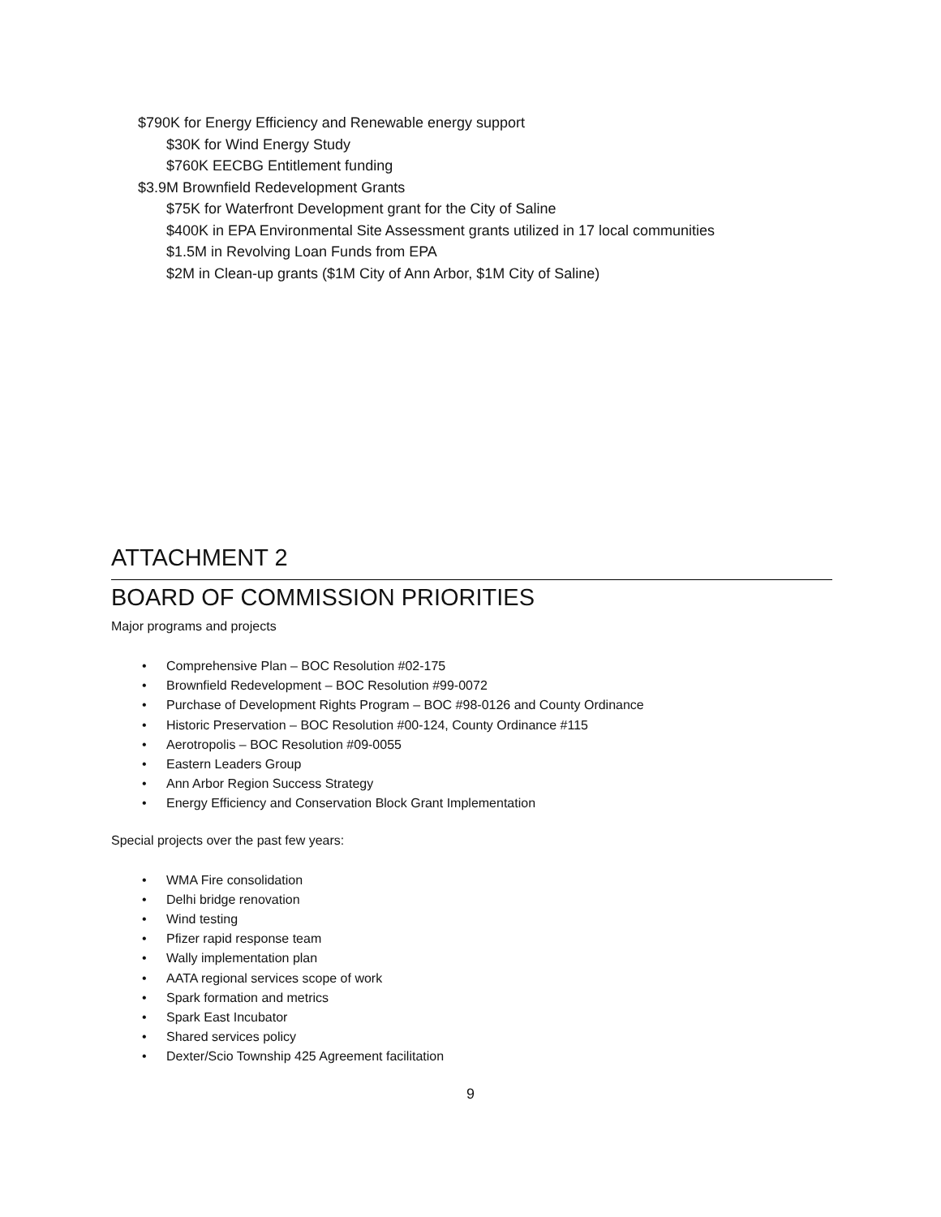$790K for Energy Efficiency and Renewable energy support
$30K for Wind Energy Study
$760K EECBG Entitlement funding
$3.9M Brownfield Redevelopment Grants
$75K for Waterfront Development grant for the City of Saline
$400K in EPA Environmental Site Assessment grants utilized in 17 local communities
$1.5M in Revolving Loan Funds from EPA
$2M in Clean-up grants ($1M City of Ann Arbor, $1M City of Saline)
ATTACHMENT 2
BOARD OF COMMISSION PRIORITIES
Major programs and projects
Comprehensive Plan – BOC Resolution #02-175
Brownfield Redevelopment – BOC Resolution #99-0072
Purchase of Development Rights Program – BOC #98-0126 and County Ordinance
Historic Preservation – BOC Resolution #00-124, County Ordinance #115
Aerotropolis – BOC Resolution #09-0055
Eastern Leaders Group
Ann Arbor Region Success Strategy
Energy Efficiency and Conservation Block Grant Implementation
Special projects over the past few years:
WMA Fire consolidation
Delhi bridge renovation
Wind testing
Pfizer rapid response team
Wally implementation plan
AATA regional services scope of work
Spark formation and metrics
Spark East Incubator
Shared services policy
Dexter/Scio Township 425 Agreement facilitation
9